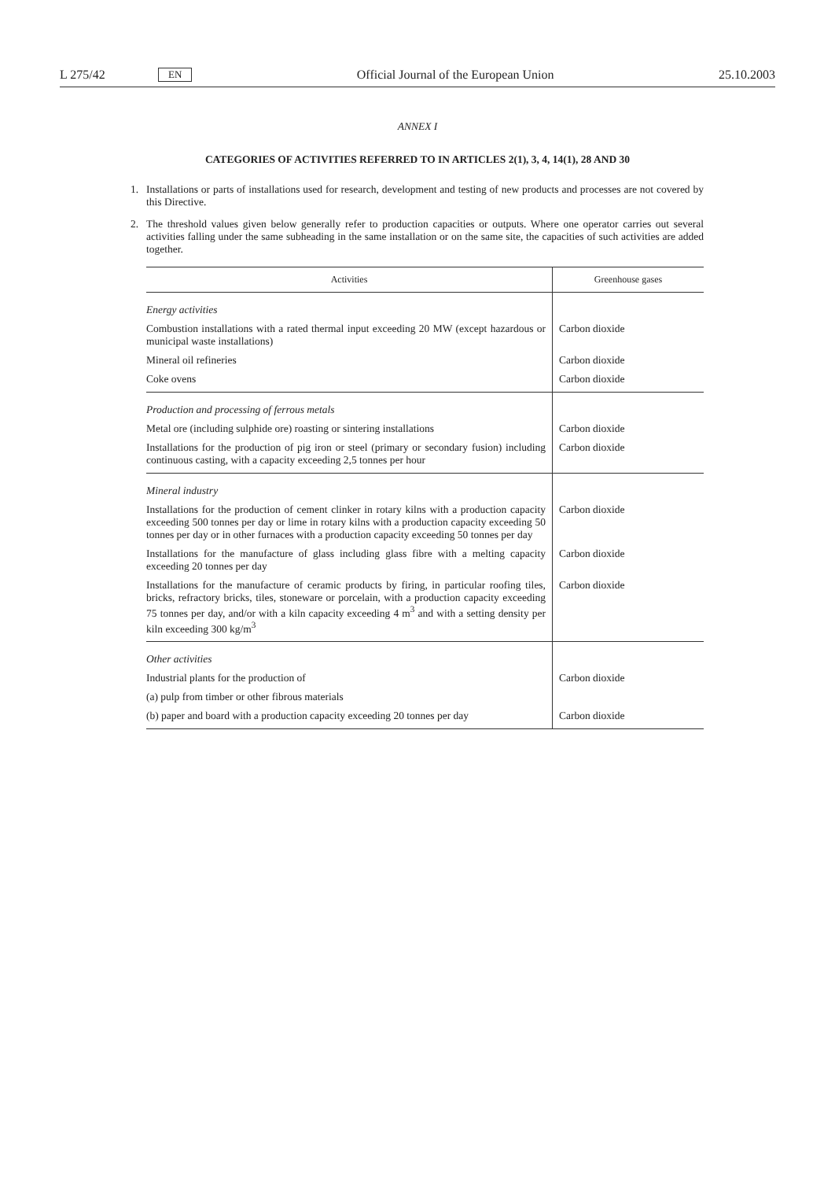L 275/42 EN Official Journal of the European Union 25.10.2003
ANNEX I
CATEGORIES OF ACTIVITIES REFERRED TO IN ARTICLES 2(1), 3, 4, 14(1), 28 AND 30
1. Installations or parts of installations used for research, development and testing of new products and processes are not covered by this Directive.
2. The threshold values given below generally refer to production capacities or outputs. Where one operator carries out several activities falling under the same subheading in the same installation or on the same site, the capacities of such activities are added together.
| Activities | Greenhouse gases |
| --- | --- |
| Energy activities | |
| Combustion installations with a rated thermal input exceeding 20 MW (except hazardous or municipal waste installations) | Carbon dioxide |
| Mineral oil refineries | Carbon dioxide |
| Coke ovens | Carbon dioxide |
| Production and processing of ferrous metals | |
| Metal ore (including sulphide ore) roasting or sintering installations | Carbon dioxide |
| Installations for the production of pig iron or steel (primary or secondary fusion) including continuous casting, with a capacity exceeding 2,5 tonnes per hour | Carbon dioxide |
| Mineral industry | |
| Installations for the production of cement clinker in rotary kilns with a production capacity exceeding 500 tonnes per day or lime in rotary kilns with a production capacity exceeding 50 tonnes per day or in other furnaces with a production capacity exceeding 50 tonnes per day | Carbon dioxide |
| Installations for the manufacture of glass including glass fibre with a melting capacity exceeding 20 tonnes per day | Carbon dioxide |
| Installations for the manufacture of ceramic products by firing, in particular roofing tiles, bricks, refractory bricks, tiles, stoneware or porcelain, with a production capacity exceeding 75 tonnes per day, and/or with a kiln capacity exceeding 4 m<sup>3</sup> and with a setting density per kiln exceeding 300 kg/m<sup>3</sup> | Carbon dioxide |
| Other activities | |
| Industrial plants for the production of | Carbon dioxide |
| (a) pulp from timber or other fibrous materials | |
| (b) paper and board with a production capacity exceeding 20 tonnes per day | Carbon dioxide |